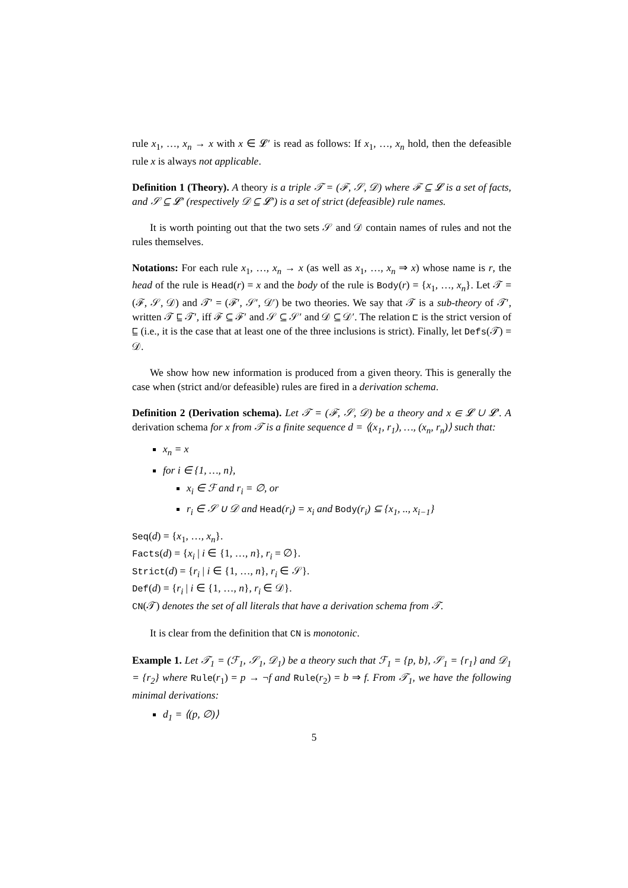rule x<sub>1</sub>, …, x<sub>n</sub> → x with x ∈ 𝓛′ is read as follows: If x<sub>1</sub>, …, x<sub>n</sub> hold, then the defeasible rule x is always not applicable.
Definition 1 (Theory). A theory is a triple 𝒯 = (ℱ, 𝒮, 𝒟) where ℱ ⊆ 𝓛 is a set of facts, and 𝒮 ⊆ 𝓛′ (respectively 𝒟 ⊆ 𝓛′) is a set of strict (defeasible) rule names.
It is worth pointing out that the two sets 𝒮 and 𝒟 contain names of rules and not the rules themselves.
Notations: For each rule x<sub>1</sub>, …, x<sub>n</sub> → x (as well as x<sub>1</sub>, …, x<sub>n</sub> ⇒ x) whose name is r, the head of the rule is Head(r) = x and the body of the rule is Body(r) = {x<sub>1</sub>, …, x<sub>n</sub>}. Let 𝒯 = (ℱ, 𝒮, 𝒟) and 𝒯′ = (ℱ′, 𝒮′, 𝒟′) be two theories. We say that 𝒯 is a sub-theory of 𝒯′, written 𝒯 ⊑ 𝒯′, iff ℱ ⊆ ℱ′ and 𝒮 ⊆ 𝒮′ and 𝒟 ⊆ 𝒟′. The relation ⊏ is the strict version of ⊑ (i.e., it is the case that at least one of the three inclusions is strict). Finally, let Defs(𝒯) = 𝒟.
We show how new information is produced from a given theory. This is generally the case when (strict and/or defeasible) rules are fired in a derivation schema.
Definition 2 (Derivation schema). Let 𝒯 = (ℱ, 𝒮, 𝒟) be a theory and x ∈ 𝓛 ∪ 𝓛′. A derivation schema for x from 𝒯 is a finite sequence d = ⟨(x<sub>1</sub>, r<sub>1</sub>), …, (x<sub>n</sub>, r<sub>n</sub>)⟩ such that:
x<sub>n</sub> = x
for i ∈ {1, …, n},
x<sub>i</sub> ∈ ℱ and r<sub>i</sub> = ∅, or
r<sub>i</sub> ∈ 𝒮 ∪ 𝒟 and Head(r<sub>i</sub>) = x<sub>i</sub> and Body(r<sub>i</sub>) ⊆ {x<sub>1</sub>, .., x<sub>i−1</sub>}
Seq(d) = {x<sub>1</sub>, …, x<sub>n</sub>}.
Facts(d) = {x<sub>i</sub> | i ∈ {1, …, n}, r<sub>i</sub> = ∅}.
Strict(d) = {r<sub>i</sub> | i ∈ {1, …, n}, r<sub>i</sub> ∈ 𝒮}.
Def(d) = {r<sub>i</sub> | i ∈ {1, …, n}, r<sub>i</sub> ∈ 𝒟}.
CN(𝒯) denotes the set of all literals that have a derivation schema from 𝒯.
It is clear from the definition that CN is monotonic.
Example 1. Let 𝒯<sub>1</sub> = (ℱ<sub>1</sub>, 𝒮<sub>1</sub>, 𝒟<sub>1</sub>) be a theory such that ℱ<sub>1</sub> = {p, b}, 𝒮<sub>1</sub> = {r<sub>1</sub>} and 𝒟<sub>1</sub> = {r<sub>2</sub>} where Rule(r<sub>1</sub>) = p → ¬f and Rule(r<sub>2</sub>) = b ⇒ f. From 𝒯<sub>1</sub>, we have the following minimal derivations:
d<sub>1</sub> = ⟨(p, ∅)⟩
5